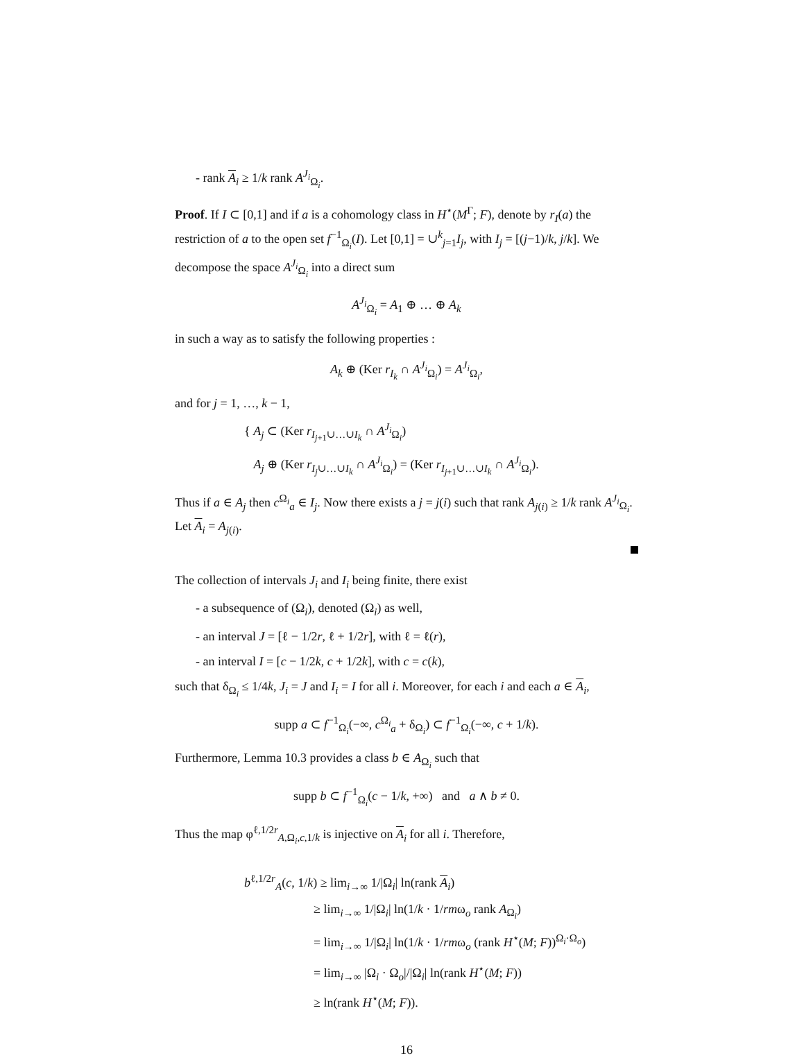- rank A<sub>i</sub> ≥ 1/k rank A<sup>J<sub>i</sub></sup><sub>Ω<sub>i</sub></sub>.
Proof. If I ⊂ [0,1] and if a is a cohomology class in H<sup>⋆</sup>(M<sup>Γ</sup>; F), denote by r<sub>I</sub>(a) the restriction of a to the open set f<sup>−1</sup><sub>Ω<sub>i</sub></sub>(I). Let [0,1] = ∪<sup>k</sup><sub>j=1</sub>I<sub>j</sub>, with I<sub>j</sub> = [(j−1)/k, j/k]. We decompose the space A<sup>J<sub>i</sub></sup><sub>Ω<sub>i</sub></sub> into a direct sum
A<sup>J<sub>i</sub></sup><sub>Ω<sub>i</sub></sub> = A<sub>1</sub> ⊕ … ⊕ A<sub>k</sub>
in such a way as to satisfy the following properties :
A<sub>k</sub> ⊕ (Ker r<sub>I<sub>k</sub></sub> ∩ A<sup>J<sub>i</sub></sup><sub>Ω<sub>i</sub></sub>) = A<sup>J<sub>i</sub></sup><sub>Ω<sub>i</sub></sub>,
and for j = 1, …, k − 1,
{ A<sub>j</sub> ⊂ (Ker r<sub>I<sub>j+1</sub>∪…∪I<sub>k</sub></sub> ∩ A<sup>J<sub>i</sub></sup><sub>Ω<sub>i</sub></sub>)
A<sub>j</sub> ⊕ (Ker r<sub>I<sub>j</sub>∪…∪I<sub>k</sub></sub> ∩ A<sup>J<sub>i</sub></sup><sub>Ω<sub>i</sub></sub>) = (Ker r<sub>I<sub>j+1</sub>∪…∪I<sub>k</sub></sub> ∩ A<sup>J<sub>i</sub></sup><sub>Ω<sub>i</sub></sub>).
Thus if a ∈ A<sub>j</sub> then c<sup>Ω<sub>i</sub></sup><sub>a</sub> ∈ I<sub>j</sub>. Now there exists a j = j(i) such that rank A<sub>j(i)</sub> ≥ 1/k rank A<sup>J<sub>i</sub></sup><sub>Ω<sub>i</sub></sub>. Let A<sub>i</sub> = A<sub>j(i)</sub>.
The collection of intervals J<sub>i</sub> and I<sub>i</sub> being finite, there exist
- a subsequence of (Ω<sub>i</sub>), denoted (Ω<sub>i</sub>) as well,
- an interval J = [ℓ − 1/2r, ℓ + 1/2r], with ℓ = ℓ(r),
- an interval I = [c − 1/2k, c + 1/2k], with c = c(k),
such that δ<sub>Ω<sub>i</sub></sub> ≤ 1/4k, J<sub>i</sub> = J and I<sub>i</sub> = I for all i. Moreover, for each i and each a ∈ A<sub>i</sub>,
supp a ⊂ f<sup>−1</sup><sub>Ω<sub>i</sub></sub>(−∞, c<sup>Ω<sub>i</sub></sup><sub>a</sub> + δ<sub>Ω<sub>i</sub></sub>) ⊂ f<sup>−1</sup><sub>Ω<sub>i</sub></sub>(−∞, c + 1/k).
Furthermore, Lemma 10.3 provides a class b ∈ A<sub>Ω<sub>i</sub></sub> such that
supp b ⊂ f<sup>−1</sup><sub>Ω<sub>i</sub></sub>(c − 1/k, +∞) and a ∧ b ≠ 0.
Thus the map φ<sup>ℓ,1/2r</sup><sub>A,Ω<sub>i</sub>,c,1/k</sub> is injective on A<sub>i</sub> for all i. Therefore,
b<sup>ℓ,1/2r</sup><sub>A</sub>(c, 1/k) ≥ lim<sub>i→∞</sub> 1/|Ω<sub>i</sub>| ln(rank A<sub>i</sub>)
≥ lim<sub>i→∞</sub> 1/|Ω<sub>i</sub>| ln(1/k · 1/rmω<sub>o</sub> rank A<sub>Ω<sub>i</sub></sub>)
= lim<sub>i→∞</sub> 1/|Ω<sub>i</sub>| ln(1/k · 1/rmω<sub>o</sub> (rank H<sup>⋆</sup>(M; F))<sup>Ω<sub>i</sub>·Ω<sub>o</sub></sup>)
= lim<sub>i→∞</sub> |Ω<sub>i</sub> · Ω<sub>o</sub>|/|Ω<sub>i</sub>| ln(rank H<sup>⋆</sup>(M; F))
≥ ln(rank H<sup>⋆</sup>(M; F)).
16